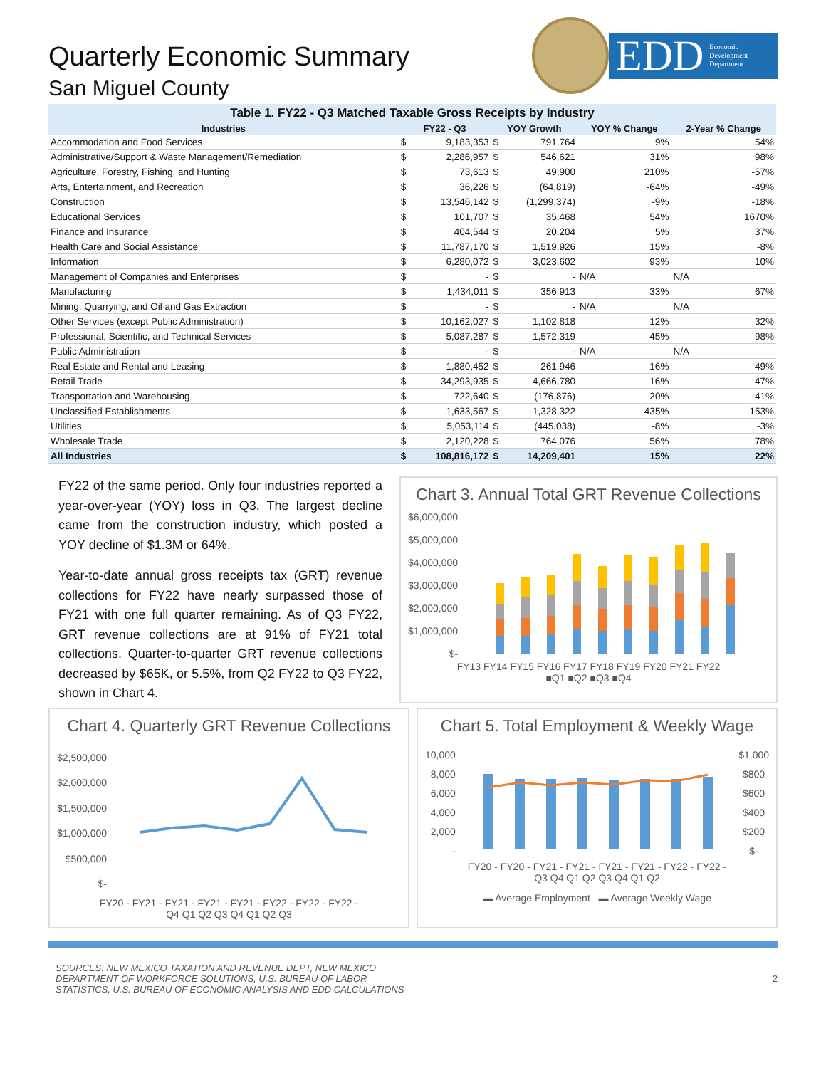Quarterly Economic Summary
San Miguel County
EDD Economic
Development
Department
Table 1. FY22 - Q3 Matched Taxable Gross Receipts by Industry
| Industries | FY22 - Q3 | | YOY Growth | | YOY % Change | 2-Year % Change |
| --- | --- | --- | --- | --- | --- | --- |
| Accommodation and Food Services | $ | 9,183,353 | $ | 791,764 | 9% | 54% |
| Administrative/Support & Waste Management/Remediation | $ | 2,286,957 | $ | 546,621 | 31% | 98% |
| Agriculture, Forestry, Fishing, and Hunting | $ | 73,613 | $ | 49,900 | 210% | -57% |
| Arts, Entertainment, and Recreation | $ | 36,226 | $ | (64,819) | -64% | -49% |
| Construction | $ | 13,546,142 | $ | (1,299,374) | -9% | -18% |
| Educational Services | $ | 101,707 | $ | 35,468 | 54% | 1670% |
| Finance and Insurance | $ | 404,544 | $ | 20,204 | 5% | 37% |
| Health Care and Social Assistance | $ | 11,787,170 | $ | 1,519,926 | 15% | -8% |
| Information | $ | 6,280,072 | $ | 3,023,602 | 93% | 10% |
| Management of Companies and Enterprises | $ | - | $ | - | N/A | N/A |
| Manufacturing | $ | 1,434,011 | $ | 356,913 | 33% | 67% |
| Mining, Quarrying, and Oil and Gas Extraction | $ | - | $ | - | N/A | N/A |
| Other Services (except Public Administration) | $ | 10,162,027 | $ | 1,102,818 | 12% | 32% |
| Professional, Scientific, and Technical Services | $ | 5,087,287 | $ | 1,572,319 | 45% | 98% |
| Public Administration | $ | - | $ | - | N/A | N/A |
| Real Estate and Rental and Leasing | $ | 1,880,452 | $ | 261,946 | 16% | 49% |
| Retail Trade | $ | 34,293,935 | $ | 4,666,780 | 16% | 47% |
| Transportation and Warehousing | $ | 722,640 | $ | (176,876) | -20% | -41% |
| Unclassified Establishments | $ | 1,633,567 | $ | 1,328,322 | 435% | 153% |
| Utilities | $ | 5,053,114 | $ | (445,038) | -8% | -3% |
| Wholesale Trade | $ | 2,120,228 | $ | 764,076 | 56% | 78% |
| All Industries | $ | 108,816,172 | $ | 14,209,401 | 15% | 22% |
FY22 of the same period. Only four industries reported a year-over-year (YOY) loss in Q3. The largest decline came from the construction industry, which posted a YOY decline of $1.3M or 64%.
Year-to-date annual gross receipts tax (GRT) revenue collections for FY22 have nearly surpassed those of FY21 with one full quarter remaining. As of Q3 FY22, GRT revenue collections are at 91% of FY21 total collections. Quarter-to-quarter GRT revenue collections decreased by $65K, or 5.5%, from Q2 FY22 to Q3 FY22, shown in Chart 4.
Chart 3. Annual Total GRT Revenue Collections
$6,000,000
$5,000,000
$4,000,000
$3,000,000
$2,000,000
$1,000,000
$-
FY13 FY14 FY15 FY16 FY17 FY18 FY19 FY20 FY21 FY22
■Q1 ■Q2 ■Q3 ■Q4
Chart 4. Quarterly GRT Revenue Collections
$2,500,000
$2,000,000
$1,500,000
$1,000,000
$500,000
$-
FY20 - FY21 - FY21 - FY21 - FY21 - FY22 - FY22 - FY22 -
Q4 Q1 Q2 Q3 Q4 Q1 Q2 Q3
Chart 5. Total Employment & Weekly Wage
10,000
8,000
6,000
4,000
2,000
-
$1,000
$800
$600
$400
$200
$-
FY20 - FY20 - FY21 - FY21 - FY21 - FY21 - FY22 - FY22 -
Q3 Q4 Q1 Q2 Q3 Q4 Q1 Q2
▬ Average Employment ▬ Average Weekly Wage
SOURCES: NEW MEXICO TAXATION AND REVENUE DEPT, NEW MEXICO
DEPARTMENT OF WORKFORCE SOLUTIONS, U.S. BUREAU OF LABOR
STATISTICS, U.S. BUREAU OF ECONOMIC ANALYSIS AND EDD CALCULATIONS
2